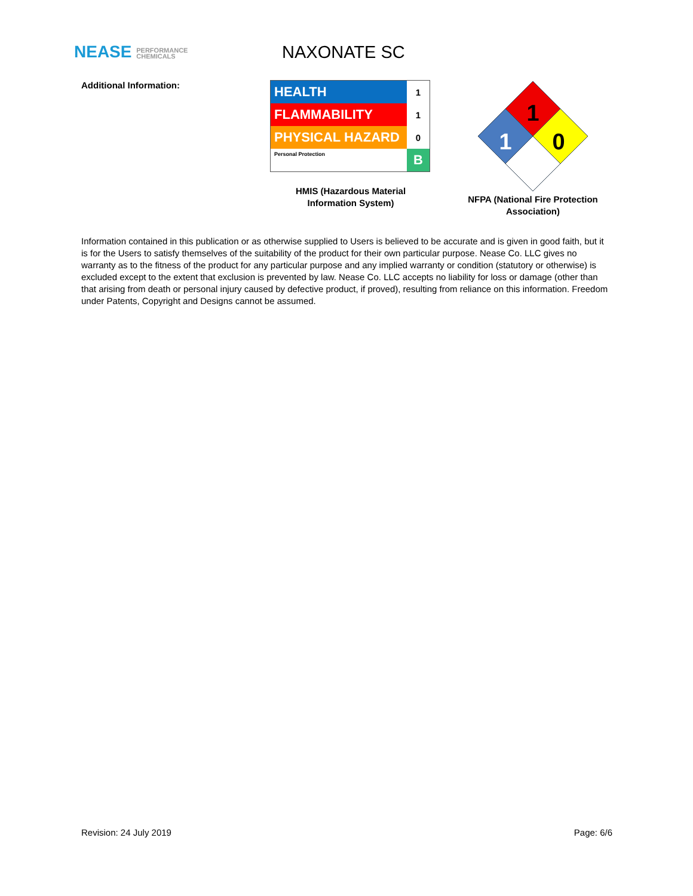NEASE PERFORMANCE
CHEMICALS
NAXONATE SC
Additional Information:
| HEALTH | 1 |
| FLAMMABILITY | 1 |
| PHYSICAL HAZARD | 0 |
| Personal Protection | B |
HMIS (Hazardous Material Information System)
1
1
0
NFPA (National Fire Protection Association)
Information contained in this publication or as otherwise supplied to Users is believed to be accurate and is given in good faith, but it is for the Users to satisfy themselves of the suitability of the product for their own particular purpose. Nease Co. LLC gives no warranty as to the fitness of the product for any particular purpose and any implied warranty or condition (statutory or otherwise) is excluded except to the extent that exclusion is prevented by law. Nease Co. LLC accepts no liability for loss or damage (other than that arising from death or personal injury caused by defective product, if proved), resulting from reliance on this information. Freedom under Patents, Copyright and Designs cannot be assumed.
Revision: 24 July 2019 Page: 6/6